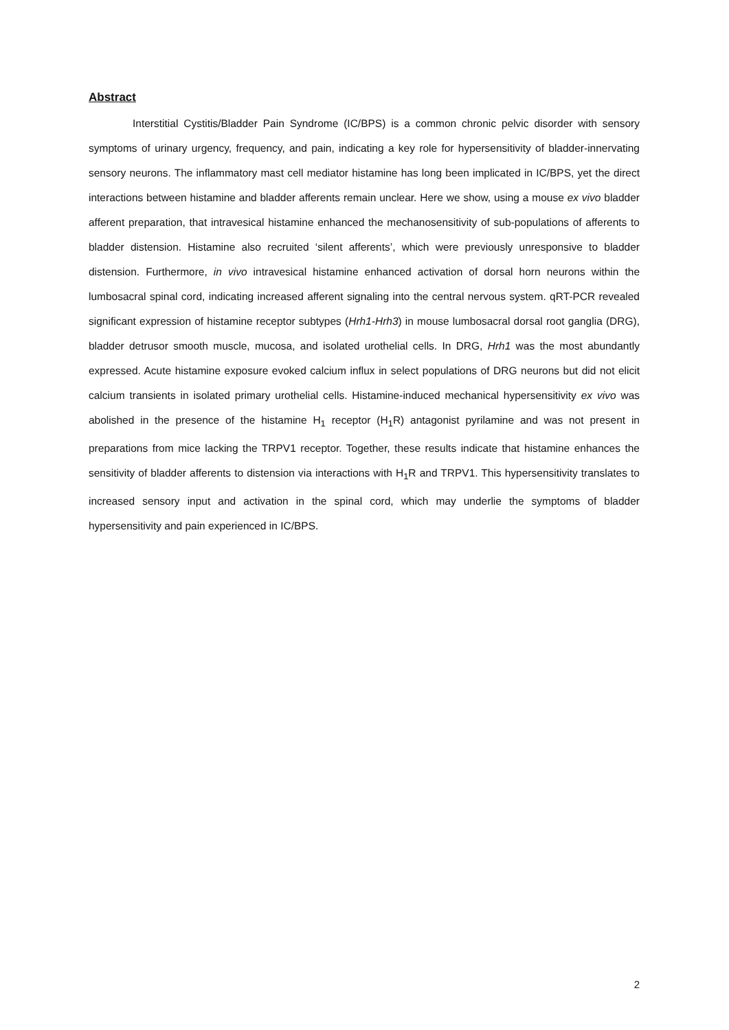Abstract
Interstitial Cystitis/Bladder Pain Syndrome (IC/BPS) is a common chronic pelvic disorder with sensory symptoms of urinary urgency, frequency, and pain, indicating a key role for hypersensitivity of bladder-innervating sensory neurons. The inflammatory mast cell mediator histamine has long been implicated in IC/BPS, yet the direct interactions between histamine and bladder afferents remain unclear. Here we show, using a mouse ex vivo bladder afferent preparation, that intravesical histamine enhanced the mechanosensitivity of sub-populations of afferents to bladder distension. Histamine also recruited ‘silent afferents’, which were previously unresponsive to bladder distension. Furthermore, in vivo intravesical histamine enhanced activation of dorsal horn neurons within the lumbosacral spinal cord, indicating increased afferent signaling into the central nervous system. qRT-PCR revealed significant expression of histamine receptor subtypes (Hrh1-Hrh3) in mouse lumbosacral dorsal root ganglia (DRG), bladder detrusor smooth muscle, mucosa, and isolated urothelial cells. In DRG, Hrh1 was the most abundantly expressed. Acute histamine exposure evoked calcium influx in select populations of DRG neurons but did not elicit calcium transients in isolated primary urothelial cells. Histamine-induced mechanical hypersensitivity ex vivo was abolished in the presence of the histamine H<sub>1</sub> receptor (H<sub>1</sub>R) antagonist pyrilamine and was not present in preparations from mice lacking the TRPV1 receptor. Together, these results indicate that histamine enhances the sensitivity of bladder afferents to distension via interactions with H<sub>1</sub>R and TRPV1. This hypersensitivity translates to increased sensory input and activation in the spinal cord, which may underlie the symptoms of bladder hypersensitivity and pain experienced in IC/BPS.
2